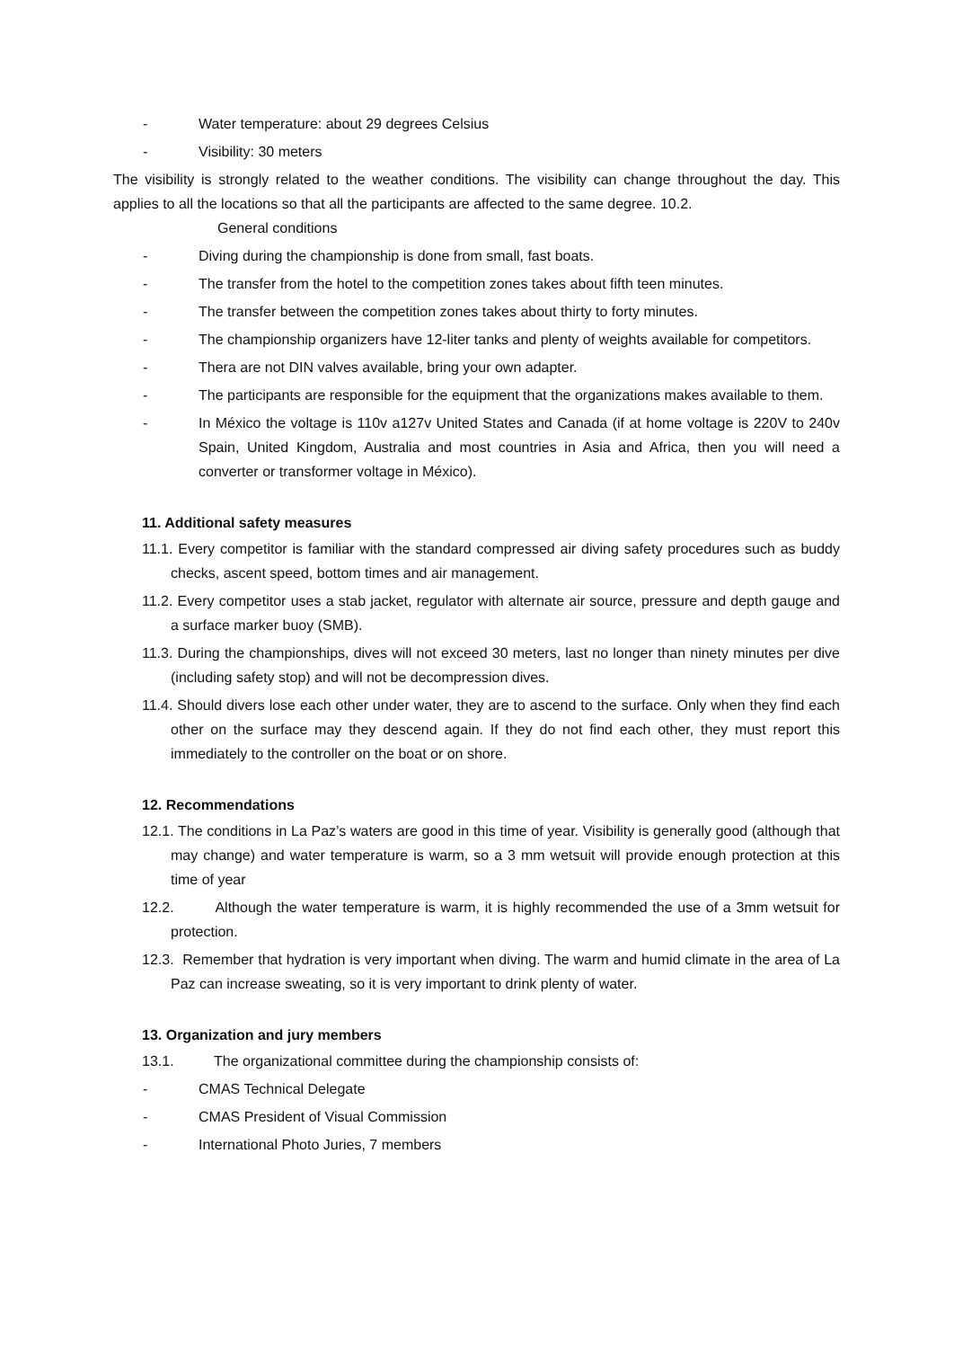- Water temperature: about 29 degrees Celsius
- Visibility: 30 meters
The visibility is strongly related to the weather conditions. The visibility can change throughout the day. This applies to all the locations so that all the participants are affected to the same degree. 10.2.
General conditions
- Diving during the championship is done from small, fast boats.
- The transfer from the hotel to the competition zones takes about fifth teen minutes.
- The transfer between the competition zones takes about thirty to forty minutes.
- The championship organizers have 12-liter tanks and plenty of weights available for competitors.
- Thera are not DIN valves available, bring your own adapter.
- The participants are responsible for the equipment that the organizations makes available to them.
- In México the voltage is 110v a127v United States and Canada (if at home voltage is 220V to 240v Spain, United Kingdom, Australia and most countries in Asia and Africa, then you will need a converter or transformer voltage in México).
11. Additional safety measures
11.1. Every competitor is familiar with the standard compressed air diving safety procedures such as buddy checks, ascent speed, bottom times and air management.
11.2. Every competitor uses a stab jacket, regulator with alternate air source, pressure and depth gauge and a surface marker buoy (SMB).
11.3. During the championships, dives will not exceed 30 meters, last no longer than ninety minutes per dive (including safety stop) and will not be decompression dives.
11.4. Should divers lose each other under water, they are to ascend to the surface. Only when they find each other on the surface may they descend again. If they do not find each other, they must report this immediately to the controller on the boat or on shore.
12. Recommendations
12.1. The conditions in La Paz’s waters are good in this time of year. Visibility is generally good (although that may change) and water temperature is warm, so a 3 mm wetsuit will provide enough protection at this time of year
12.2. Although the water temperature is warm, it is highly recommended the use of a 3mm wetsuit for protection.
12.3. Remember that hydration is very important when diving. The warm and humid climate in the area of La Paz can increase sweating, so it is very important to drink plenty of water.
13. Organization and jury members
13.1. The organizational committee during the championship consists of:
- CMAS Technical Delegate
- CMAS President of Visual Commission
- International Photo Juries, 7 members